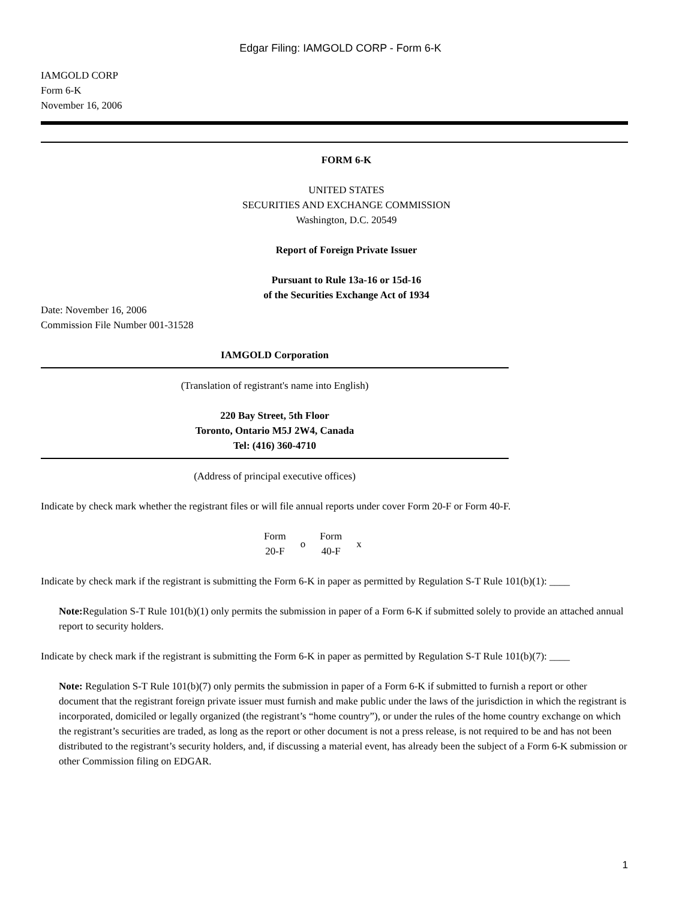Edgar Filing: IAMGOLD CORP - Form 6-K
IAMGOLD CORP
Form 6-K
November 16, 2006
FORM 6-K
UNITED STATES
SECURITIES AND EXCHANGE COMMISSION
Washington, D.C. 20549
Report of Foreign Private Issuer
Pursuant to Rule 13a-16 or 15d-16
of the Securities Exchange Act of 1934
Date: November 16, 2006
Commission File Number 001-31528
IAMGOLD Corporation
(Translation of registrant's name into English)
220 Bay Street, 5th Floor
Toronto, Ontario M5J 2W4, Canada
Tel: (416) 360-4710
(Address of principal executive offices)
Indicate by check mark whether the registrant files or will file annual reports under cover Form 20-F or Form 40-F.
| Form 20-F | o | Form 40-F | x |
Indicate by check mark if the registrant is submitting the Form 6-K in paper as permitted by Regulation S-T Rule 101(b)(1): ____
Note: Regulation S-T Rule 101(b)(1) only permits the submission in paper of a Form 6-K if submitted solely to provide an attached annual report to security holders.
Indicate by check mark if the registrant is submitting the Form 6-K in paper as permitted by Regulation S-T Rule 101(b)(7): ____
Note: Regulation S-T Rule 101(b)(7) only permits the submission in paper of a Form 6-K if submitted to furnish a report or other document that the registrant foreign private issuer must furnish and make public under the laws of the jurisdiction in which the registrant is incorporated, domiciled or legally organized (the registrant’s “home country”), or under the rules of the home country exchange on which the registrant’s securities are traded, as long as the report or other document is not a press release, is not required to be and has not been distributed to the registrant’s security holders, and, if discussing a material event, has already been the subject of a Form 6-K submission or other Commission filing on EDGAR.
1